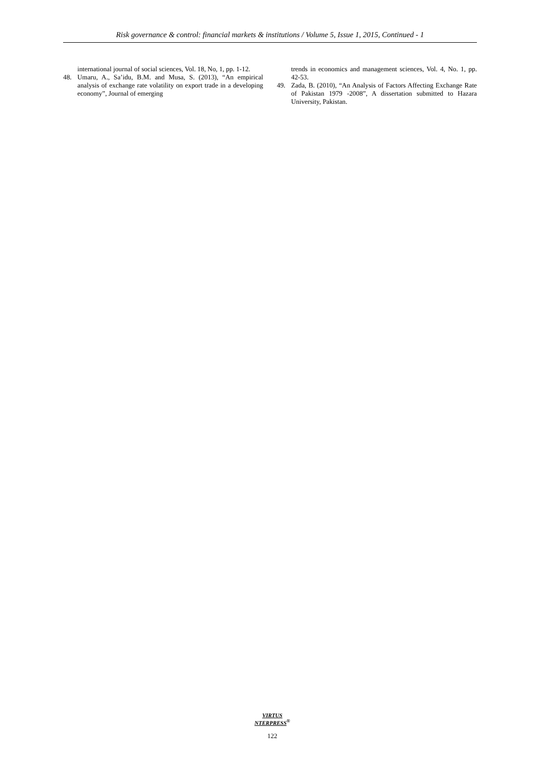Risk governance & control: financial markets & institutions / Volume 5, Issue 1, 2015, Continued - 1
international journal of social sciences, Vol. 18, No, 1, pp. 1-12.
48. Umaru, A., Sa’idu, B.M. and Musa, S. (2013), “An empirical analysis of exchange rate volatility on export trade in a developing economy”, Journal of emerging
trends in economics and management sciences, Vol. 4, No. 1, pp. 42-53.
49. Zada, B. (2010), “An Analysis of Factors Affecting Exchange Rate of Pakistan 1979 -2008”, A dissertation submitted to Hazara University, Pakistan.
VIRTUS NTERPRESS<sup>®</sup>
122